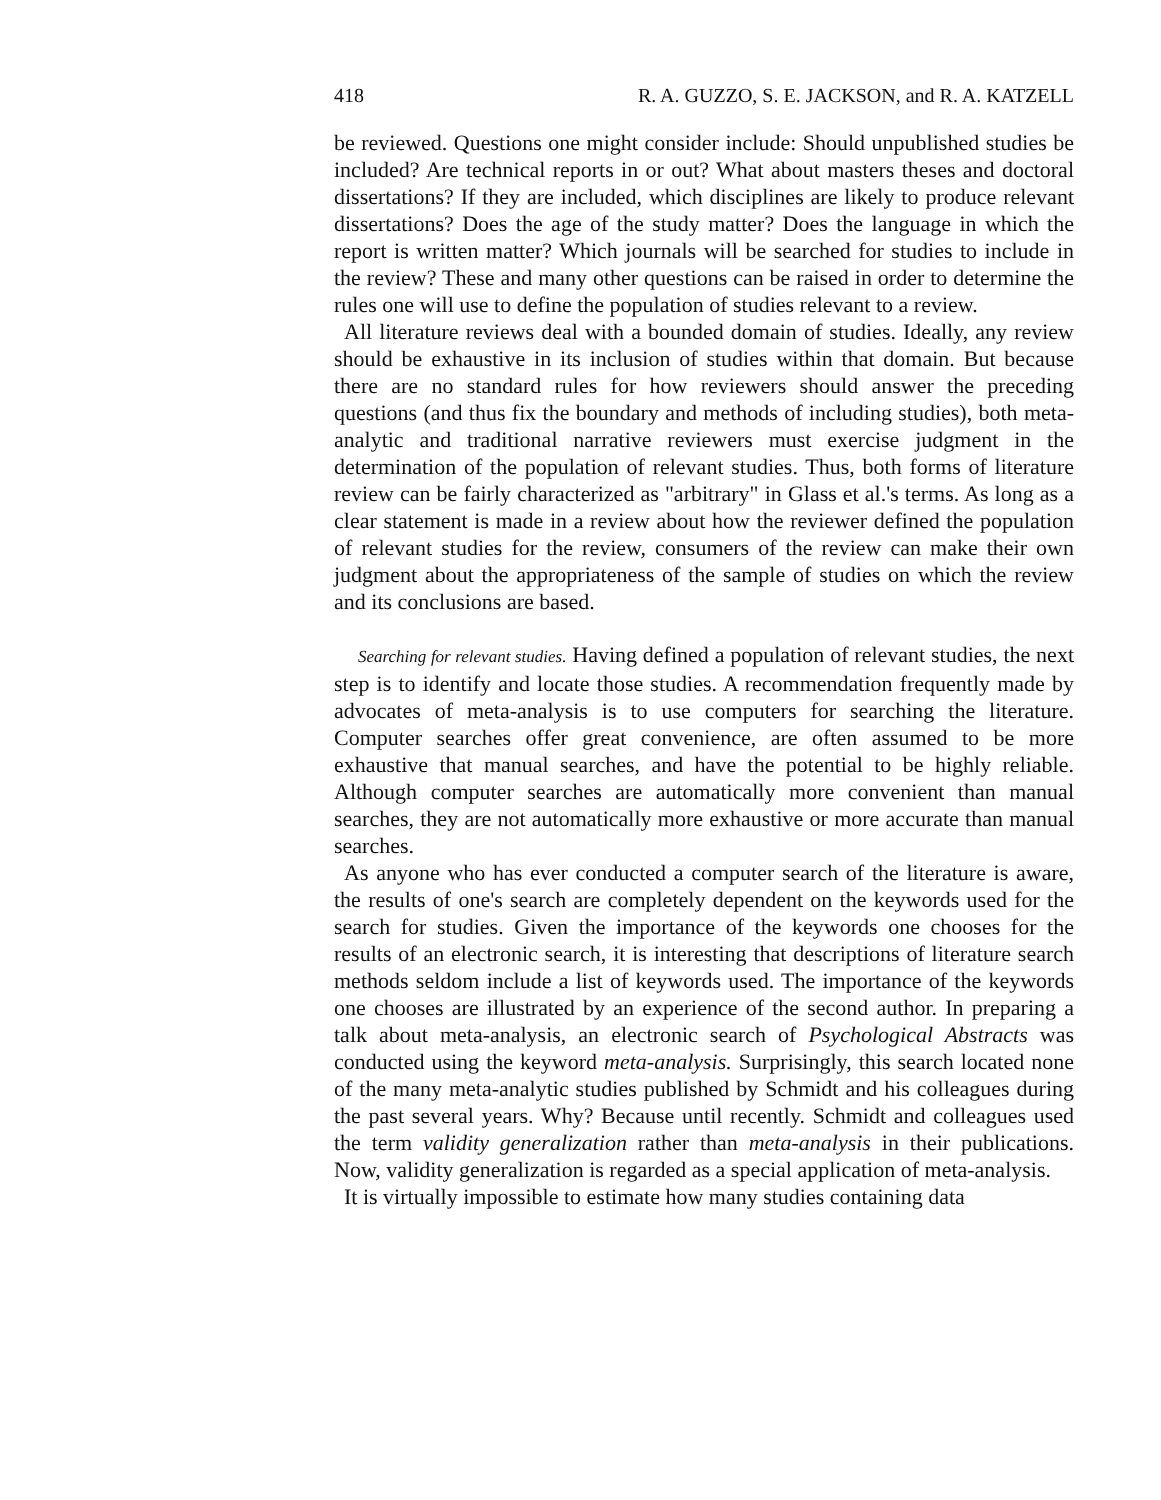418 R. A. GUZZO, S. E. JACKSON, and R. A. KATZELL
be reviewed. Questions one might consider include: Should unpublished studies be included? Are technical reports in or out? What about masters theses and doctoral dissertations? If they are included, which disciplines are likely to produce relevant dissertations? Does the age of the study matter? Does the language in which the report is written matter? Which journals will be searched for studies to include in the review? These and many other questions can be raised in order to determine the rules one will use to define the population of studies relevant to a review.
All literature reviews deal with a bounded domain of studies. Ideally, any review should be exhaustive in its inclusion of studies within that domain. But because there are no standard rules for how reviewers should answer the preceding questions (and thus fix the boundary and methods of including studies), both meta-analytic and traditional narrative reviewers must exercise judgment in the determination of the population of relevant studies. Thus, both forms of literature review can be fairly characterized as "arbitrary" in Glass et al.'s terms. As long as a clear statement is made in a review about how the reviewer defined the population of relevant studies for the review, consumers of the review can make their own judgment about the appropriateness of the sample of studies on which the review and its conclusions are based.
Searching for relevant studies. Having defined a population of relevant studies, the next step is to identify and locate those studies. A recommendation frequently made by advocates of meta-analysis is to use computers for searching the literature. Computer searches offer great convenience, are often assumed to be more exhaustive that manual searches, and have the potential to be highly reliable. Although computer searches are automatically more convenient than manual searches, they are not automatically more exhaustive or more accurate than manual searches.
As anyone who has ever conducted a computer search of the literature is aware, the results of one's search are completely dependent on the keywords used for the search for studies. Given the importance of the keywords one chooses for the results of an electronic search, it is interesting that descriptions of literature search methods seldom include a list of keywords used. The importance of the keywords one chooses are illustrated by an experience of the second author. In preparing a talk about meta-analysis, an electronic search of Psychological Abstracts was conducted using the keyword meta-analysis. Surprisingly, this search located none of the many meta-analytic studies published by Schmidt and his colleagues during the past several years. Why? Because until recently. Schmidt and colleagues used the term validity generalization rather than meta-analysis in their publications. Now, validity generalization is regarded as a special application of meta-analysis.
It is virtually impossible to estimate how many studies containing data